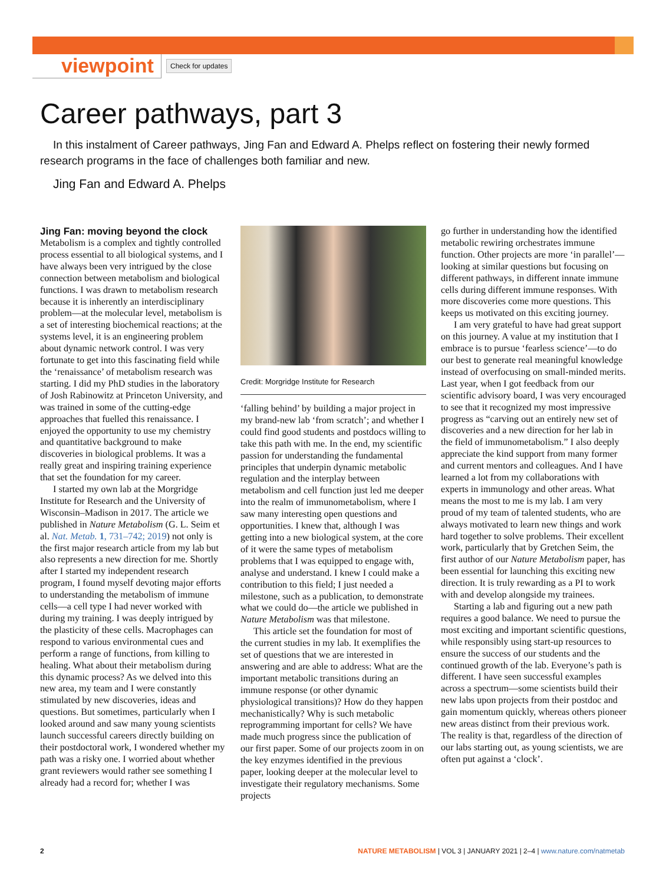viewpoint Check for updates
Career pathways, part 3
In this instalment of Career pathways, Jing Fan and Edward A. Phelps reflect on fostering their newly formed research programs in the face of challenges both familiar and new.
Jing Fan and Edward A. Phelps
Jing Fan: moving beyond the clock
Metabolism is a complex and tightly controlled process essential to all biological systems, and I have always been very intrigued by the close connection between metabolism and biological functions. I was drawn to metabolism research because it is inherently an interdisciplinary problem—at the molecular level, metabolism is a set of interesting biochemical reactions; at the systems level, it is an engineering problem about dynamic network control. I was very fortunate to get into this fascinating field while the ‘renaissance’ of metabolism research was starting. I did my PhD studies in the laboratory of Josh Rabinowitz at Princeton University, and was trained in some of the cutting-edge approaches that fuelled this renaissance. I enjoyed the opportunity to use my chemistry and quantitative background to make discoveries in biological problems. It was a really great and inspiring training experience that set the foundation for my career.
I started my own lab at the Morgridge Institute for Research and the University of Wisconsin–Madison in 2017. The article we published in Nature Metabolism (G. L. Seim et al. Nat. Metab. 1, 731–742; 2019) not only is the first major research article from my lab but also represents a new direction for me. Shortly after I started my independent research program, I found myself devoting major efforts to understanding the metabolism of immune cells—a cell type I had never worked with during my training. I was deeply intrigued by the plasticity of these cells. Macrophages can respond to various environmental cues and perform a range of functions, from killing to healing. What about their metabolism during this dynamic process? As we delved into this new area, my team and I were constantly stimulated by new discoveries, ideas and questions. But sometimes, particularly when I looked around and saw many young scientists launch successful careers directly building on their postdoctoral work, I wondered whether my path was a risky one. I worried about whether grant reviewers would rather see something I already had a record for; whether I was
Credit: Morgridge Institute for Research
‘falling behind’ by building a major project in my brand-new lab ‘from scratch’; and whether I could find good students and postdocs willing to take this path with me. In the end, my scientific passion for understanding the fundamental principles that underpin dynamic metabolic regulation and the interplay between metabolism and cell function just led me deeper into the realm of immunometabolism, where I saw many interesting open questions and opportunities. I knew that, although I was getting into a new biological system, at the core of it were the same types of metabolism problems that I was equipped to engage with, analyse and understand. I knew I could make a contribution to this field; I just needed a milestone, such as a publication, to demonstrate what we could do—the article we published in Nature Metabolism was that milestone.
This article set the foundation for most of the current studies in my lab. It exemplifies the set of questions that we are interested in answering and are able to address: What are the important metabolic transitions during an immune response (or other dynamic physiological transitions)? How do they happen mechanistically? Why is such metabolic reprogramming important for cells? We have made much progress since the publication of our first paper. Some of our projects zoom in on the key enzymes identified in the previous paper, looking deeper at the molecular level to investigate their regulatory mechanisms. Some projects
go further in understanding how the identified metabolic rewiring orchestrates immune function. Other projects are more ‘in parallel’—looking at similar questions but focusing on different pathways, in different innate immune cells during different immune responses. With more discoveries come more questions. This keeps us motivated on this exciting journey.
I am very grateful to have had great support on this journey. A value at my institution that I embrace is to pursue ‘fearless science’—to do our best to generate real meaningful knowledge instead of overfocusing on small-minded merits. Last year, when I got feedback from our scientific advisory board, I was very encouraged to see that it recognized my most impressive progress as “carving out an entirely new set of discoveries and a new direction for her lab in the field of immunometabolism.” I also deeply appreciate the kind support from many former and current mentors and colleagues. And I have learned a lot from my collaborations with experts in immunology and other areas. What means the most to me is my lab. I am very proud of my team of talented students, who are always motivated to learn new things and work hard together to solve problems. Their excellent work, particularly that by Gretchen Seim, the first author of our Nature Metabolism paper, has been essential for launching this exciting new direction. It is truly rewarding as a PI to work with and develop alongside my trainees.
Starting a lab and figuring out a new path requires a good balance. We need to pursue the most exciting and important scientific questions, while responsibly using start-up resources to ensure the success of our students and the continued growth of the lab. Everyone’s path is different. I have seen successful examples across a spectrum—some scientists build their new labs upon projects from their postdoc and gain momentum quickly, whereas others pioneer new areas distinct from their previous work. The reality is that, regardless of the direction of our labs starting out, as young scientists, we are often put against a ‘clock’.
2 NATURE METABOLISM | VOL 3 | JANUARY 2021 | 2–4 | www.nature.com/natmetab